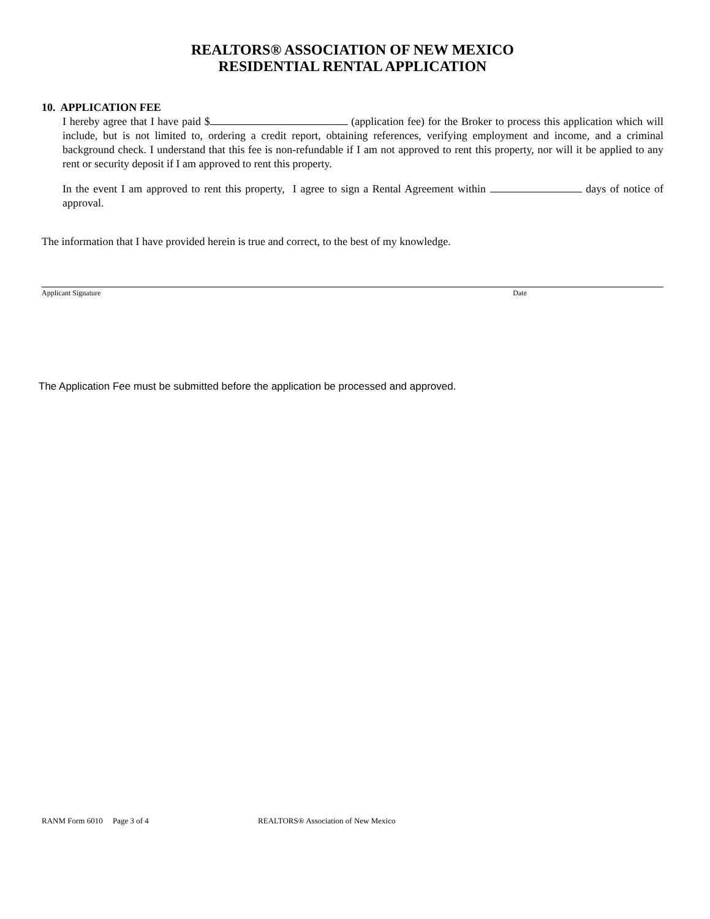REALTORS® ASSOCIATION OF NEW MEXICO
RESIDENTIAL RENTAL APPLICATION
10. APPLICATION FEE
I hereby agree that I have paid $ (application fee) for the Broker to process this application which will include, but is not limited to, ordering a credit report, obtaining references, verifying employment and income, and a criminal background check. I understand that this fee is non-refundable if I am not approved to rent this property, nor will it be applied to any rent or security deposit if I am approved to rent this property.
In the event I am approved to rent this property, I agree to sign a Rental Agreement within days of notice of approval.
The information that I have provided herein is true and correct, to the best of my knowledge.
Applicant Signature Date
The Application Fee must be submitted before the application be processed and approved.
RANM Form 6010 Page 3 of 4 REALTORS® Association of New Mexico